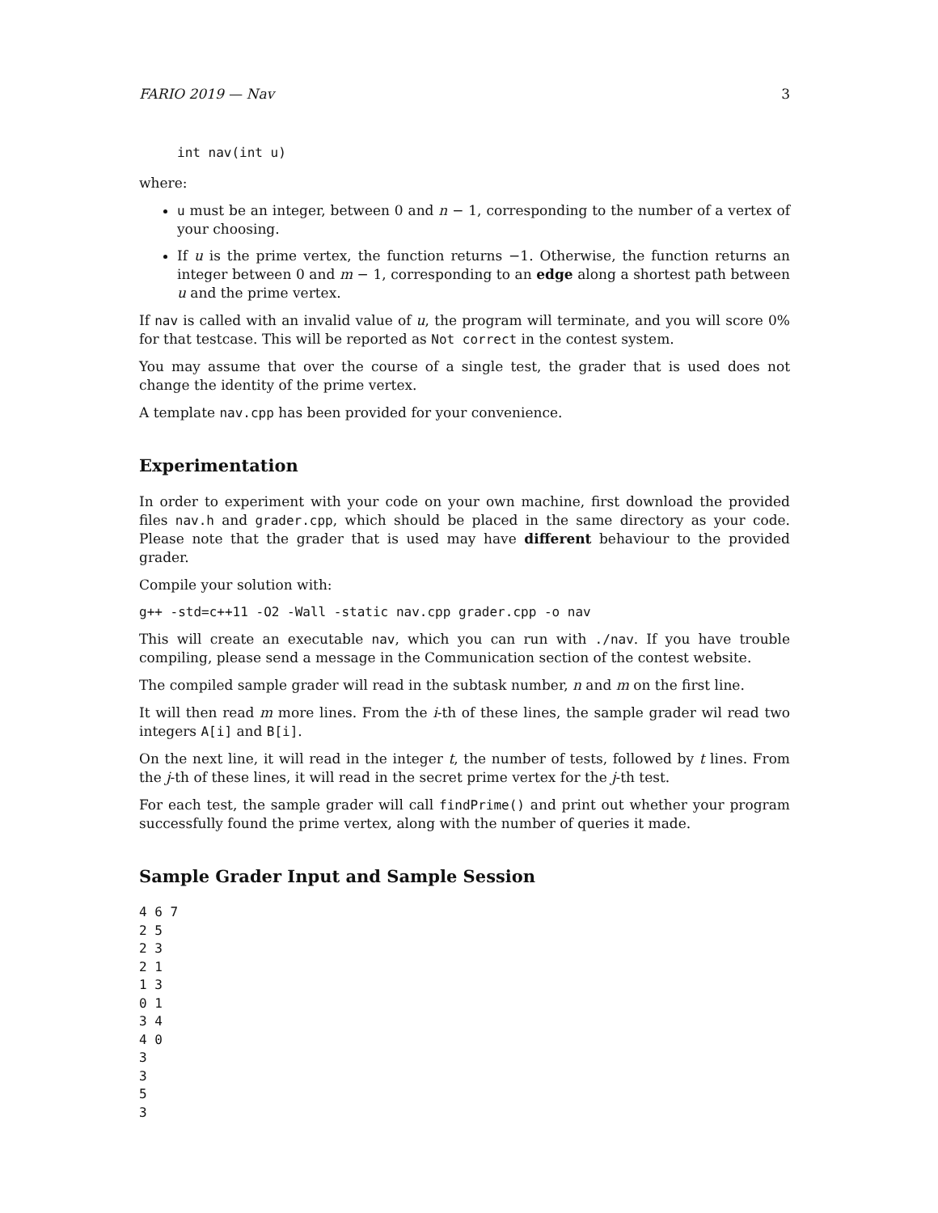FARIO 2019 — Nav 3
int nav(int u)
where:
u must be an integer, between 0 and n − 1, corresponding to the number of a vertex of your choosing.
If u is the prime vertex, the function returns −1. Otherwise, the function returns an integer between 0 and m − 1, corresponding to an edge along a shortest path between u and the prime vertex.
If nav is called with an invalid value of u, the program will terminate, and you will score 0% for that testcase. This will be reported as Not correct in the contest system.
You may assume that over the course of a single test, the grader that is used does not change the identity of the prime vertex.
A template nav.cpp has been provided for your convenience.
Experimentation
In order to experiment with your code on your own machine, first download the provided files nav.h and grader.cpp, which should be placed in the same directory as your code. Please note that the grader that is used may have different behaviour to the provided grader.
Compile your solution with:
g++ -std=c++11 -O2 -Wall -static nav.cpp grader.cpp -o nav
This will create an executable nav, which you can run with ./nav. If you have trouble compiling, please send a message in the Communication section of the contest website.
The compiled sample grader will read in the subtask number, n and m on the first line.
It will then read m more lines. From the i-th of these lines, the sample grader wil read two integers A[i] and B[i].
On the next line, it will read in the integer t, the number of tests, followed by t lines. From the j-th of these lines, it will read in the secret prime vertex for the j-th test.
For each test, the sample grader will call findPrime() and print out whether your program successfully found the prime vertex, along with the number of queries it made.
Sample Grader Input and Sample Session
4 6 7
2 5
2 3
2 1
1 3
0 1
3 4
4 0
3
3
5
3